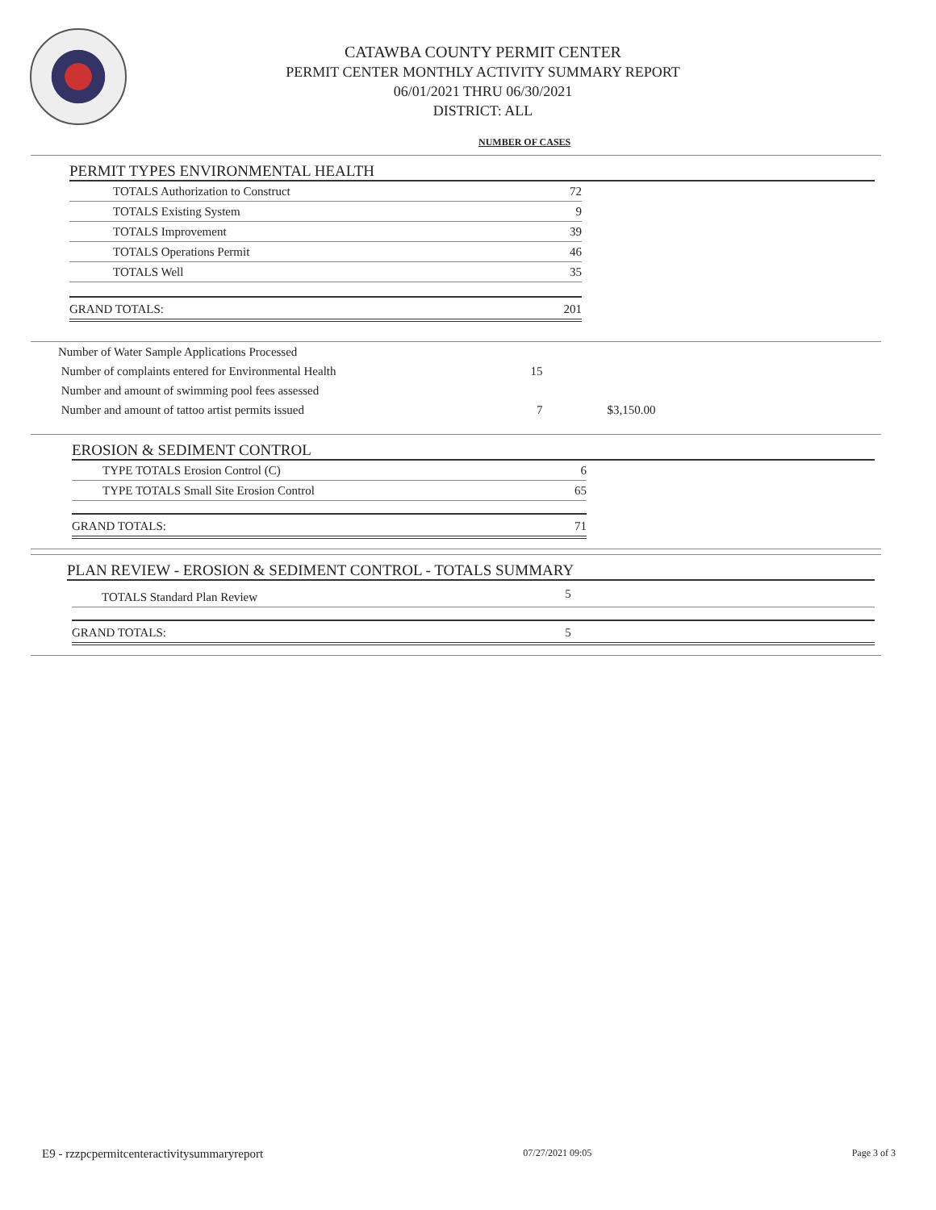CATAWBA COUNTY PERMIT CENTER
PERMIT CENTER MONTHLY ACTIVITY SUMMARY REPORT
06/01/2021 THRU 06/30/2021
DISTRICT: ALL
NUMBER OF CASES
PERMIT TYPES ENVIRONMENTAL HEALTH
| TOTALS Authorization to Construct | 72 |
| TOTALS Existing System | 9 |
| TOTALS Improvement | 39 |
| TOTALS Operations Permit | 46 |
| TOTALS Well | 35 |
| GRAND TOTALS: | 201 |
| Number of Water Sample Applications Processed | | |
| Number of complaints entered for Environmental Health | 15 | |
| Number and amount of swimming pool fees assessed | | |
| Number and amount of tattoo artist permits issued | 7 | $3,150.00 |
EROSION & SEDIMENT CONTROL
| TYPE TOTALS Erosion Control (C) | 6 |
| TYPE TOTALS Small Site Erosion Control | 65 |
| GRAND TOTALS: | 71 |
PLAN REVIEW - EROSION & SEDIMENT CONTROL - TOTALS SUMMARY
| TOTALS Standard Plan Review | 5 | |
| GRAND TOTALS: | 5 | |
E9 - rzzpcpermitcenteractivitysummaryreport 07/27/2021 09:05 Page 3 of 3